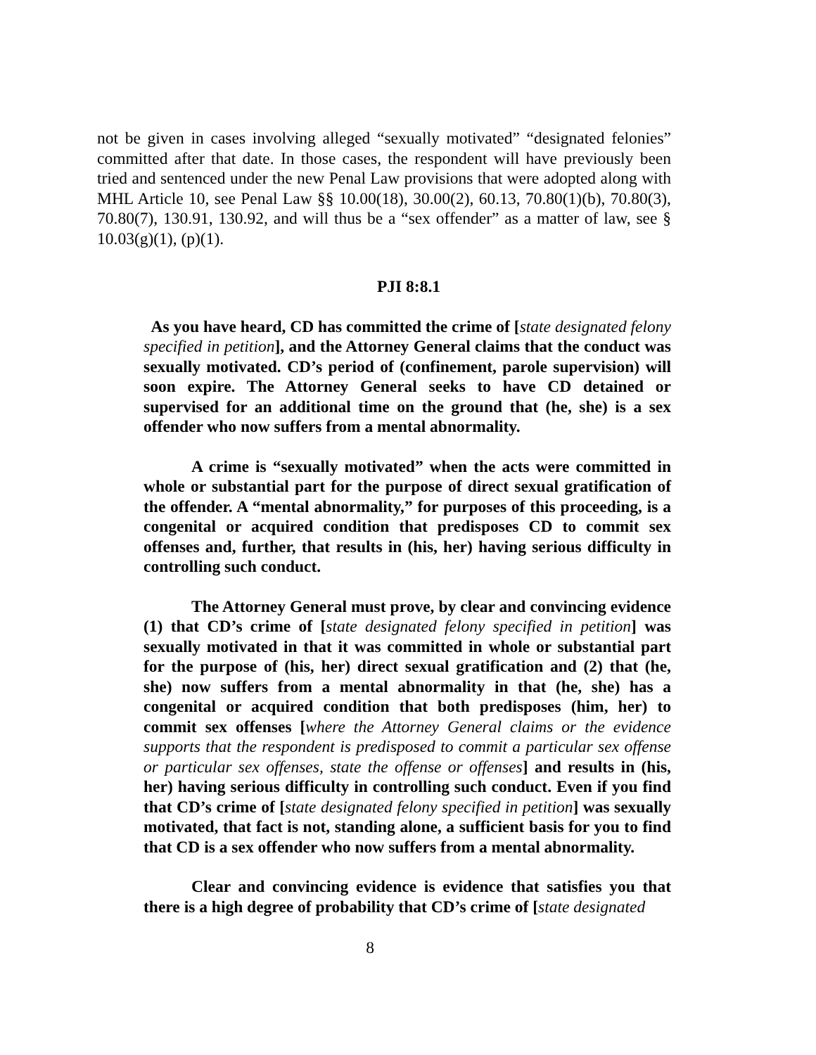not be given in cases involving alleged “sexually motivated” “designated felonies” committed after that date. In those cases, the respondent will have previously been tried and sentenced under the new Penal Law provisions that were adopted along with MHL Article 10, see Penal Law §§ 10.00(18), 30.00(2), 60.13, 70.80(1)(b), 70.80(3), 70.80(7), 130.91, 130.92, and will thus be a “sex offender” as a matter of law, see § 10.03(g)(1), (p)(1).
PJI 8:8.1
As you have heard, CD has committed the crime of [state designated felony specified in petition], and the Attorney General claims that the conduct was sexually motivated. CD’s period of (confinement, parole supervision) will soon expire. The Attorney General seeks to have CD detained or supervised for an additional time on the ground that (he, she) is a sex offender who now suffers from a mental abnormality.
A crime is “sexually motivated” when the acts were committed in whole or substantial part for the purpose of direct sexual gratification of the offender. A “mental abnormality,” for purposes of this proceeding, is a congenital or acquired condition that predisposes CD to commit sex offenses and, further, that results in (his, her) having serious difficulty in controlling such conduct.
The Attorney General must prove, by clear and convincing evidence (1) that CD’s crime of [state designated felony specified in petition] was sexually motivated in that it was committed in whole or substantial part for the purpose of (his, her) direct sexual gratification and (2) that (he, she) now suffers from a mental abnormality in that (he, she) has a congenital or acquired condition that both predisposes (him, her) to commit sex offenses [where the Attorney General claims or the evidence supports that the respondent is predisposed to commit a particular sex offense or particular sex offenses, state the offense or offenses] and results in (his, her) having serious difficulty in controlling such conduct. Even if you find that CD’s crime of [state designated felony specified in petition] was sexually motivated, that fact is not, standing alone, a sufficient basis for you to find that CD is a sex offender who now suffers from a mental abnormality.
Clear and convincing evidence is evidence that satisfies you that there is a high degree of probability that CD’s crime of [state designated
8